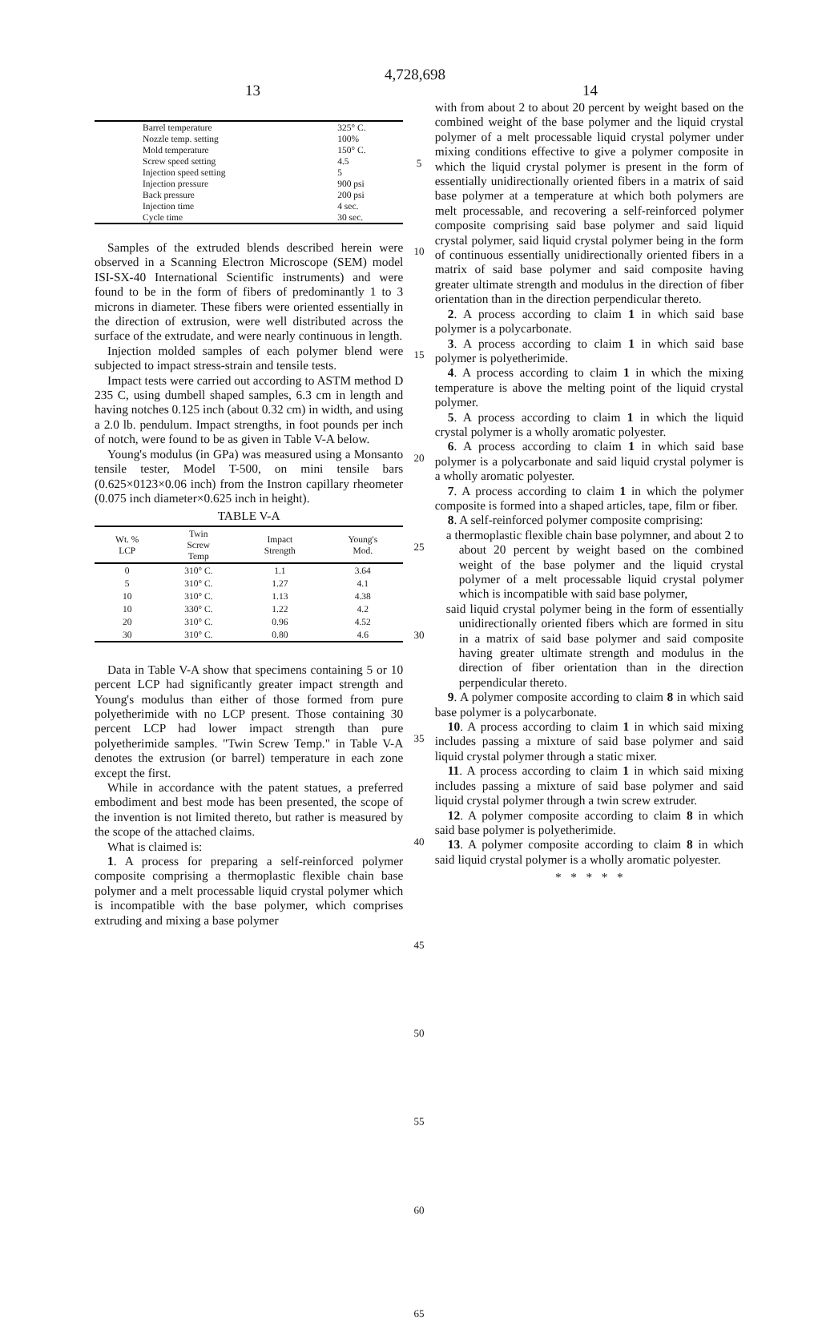13
4,728,698
14
| Barrel temperature | 325° C. |
| Nozzle temp. setting | 100% |
| Mold temperature | 150° C. |
| Screw speed setting | 4.5 |
| Injection speed setting | 5 |
| Injection pressure | 900 psi |
| Back pressure | 200 psi |
| Injection time | 4 sec. |
| Cycle time | 30 sec. |
Samples of the extruded blends described herein were observed in a Scanning Electron Microscope (SEM) model ISI-SX-40 International Scientific instruments) and were found to be in the form of fibers of predominantly 1 to 3 microns in diameter. These fibers were oriented essentially in the direction of extrusion, were well distributed across the surface of the extrudate, and were nearly continuous in length.
Injection molded samples of each polymer blend were subjected to impact stress-strain and tensile tests.
Impact tests were carried out according to ASTM method D 235 C, using dumbell shaped samples, 6.3 cm in length and having notches 0.125 inch (about 0.32 cm) in width, and using a 2.0 lb. pendulum. Impact strengths, in foot pounds per inch of notch, were found to be as given in Table V-A below.
Young's modulus (in GPa) was measured using a Monsanto tensile tester, Model T-500, on mini tensile bars (0.625×0123×0.06 inch) from the Instron capillary rheometer (0.075 inch diameter×0.625 inch in height).
TABLE V-A
| Wt. % LCP | Twin Screw Temp | Impact Strength | Young's Mod. |
| --- | --- | --- | --- |
| 0 | 310° C. | 1.1 | 3.64 |
| 5 | 310° C. | 1.27 | 4.1 |
| 10 | 310° C. | 1.13 | 4.38 |
| 10 | 330° C. | 1.22 | 4.2 |
| 20 | 310° C. | 0.96 | 4.52 |
| 30 | 310° C. | 0.80 | 4.6 |
Data in Table V-A show that specimens containing 5 or 10 percent LCP had significantly greater impact strength and Young's modulus than either of those formed from pure polyetherimide with no LCP present. Those containing 30 percent LCP had lower impact strength than pure polyetherimide samples. "Twin Screw Temp." in Table V-A denotes the extrusion (or barrel) temperature in each zone except the first.
While in accordance with the patent statues, a preferred embodiment and best mode has been presented, the scope of the invention is not limited thereto, but rather is measured by the scope of the attached claims.
What is claimed is:
1. A process for preparing a self-reinforced polymer composite comprising a thermoplastic flexible chain base polymer and a melt processable liquid crystal polymer which is incompatible with the base polymer, which comprises extruding and mixing a base polymer
5
10
15
20
25
30
35
40
45
50
55
60
65
with from about 2 to about 20 percent by weight based on the combined weight of the base polymer and the liquid crystal polymer of a melt processable liquid crystal polymer under mixing conditions effective to give a polymer composite in which the liquid crystal polymer is present in the form of essentially unidirectionally oriented fibers in a matrix of said base polymer at a temperature at which both polymers are melt processable, and recovering a self-reinforced polymer composite comprising said base polymer and said liquid crystal polymer, said liquid crystal polymer being in the form of continuous essentially unidirectionally oriented fibers in a matrix of said base polymer and said composite having greater ultimate strength and modulus in the direction of fiber orientation than in the direction perpendicular thereto.
2. A process according to claim 1 in which said base polymer is a polycarbonate.
3. A process according to claim 1 in which said base polymer is polyetherimide.
4. A process according to claim 1 in which the mixing temperature is above the melting point of the liquid crystal polymer.
5. A process according to claim 1 in which the liquid crystal polymer is a wholly aromatic polyester.
6. A process according to claim 1 in which said base polymer is a polycarbonate and said liquid crystal polymer is a wholly aromatic polyester.
7. A process according to claim 1 in which the polymer composite is formed into a shaped articles, tape, film or fiber.
8. A self-reinforced polymer composite comprising:
a thermoplastic flexible chain base polymner, and about 2 to about 20 percent by weight based on the combined weight of the base polymer and the liquid crystal polymer of a melt processable liquid crystal polymer which is incompatible with said base polymer,
said liquid crystal polymer being in the form of essentially unidirectionally oriented fibers which are formed in situ in a matrix of said base polymer and said composite having greater ultimate strength and modulus in the direction of fiber orientation than in the direction perpendicular thereto.
9. A polymer composite according to claim 8 in which said base polymer is a polycarbonate.
10. A process according to claim 1 in which said mixing includes passing a mixture of said base polymer and said liquid crystal polymer through a static mixer.
11. A process according to claim 1 in which said mixing includes passing a mixture of said base polymer and said liquid crystal polymer through a twin screw extruder.
12. A polymer composite according to claim 8 in which said base polymer is polyetherimide.
13. A polymer composite according to claim 8 in which said liquid crystal polymer is a wholly aromatic polyester.
* * * * *